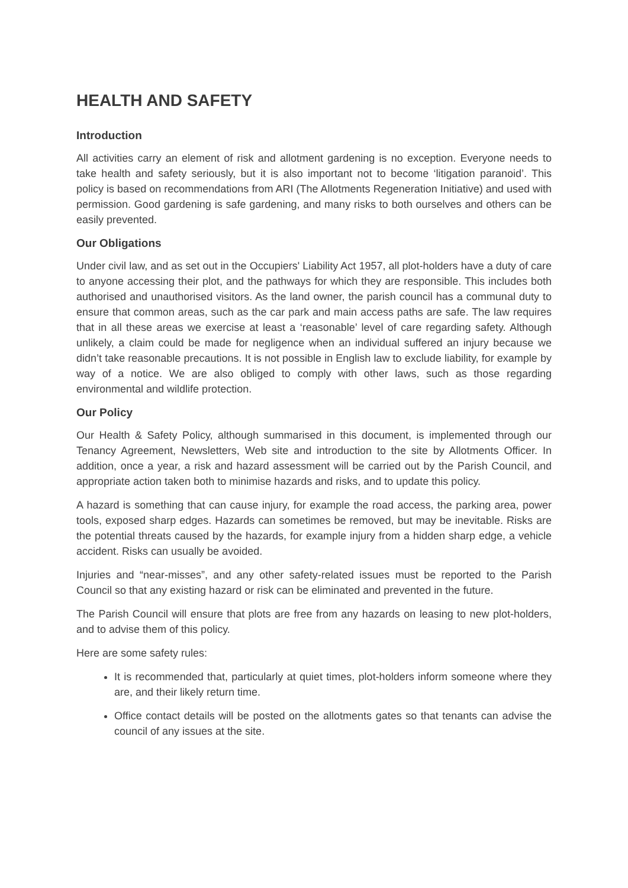HEALTH AND SAFETY
Introduction
All activities carry an element of risk and allotment gardening is no exception. Everyone needs to take health and safety seriously, but it is also important not to become ‘litigation paranoid’. This policy is based on recommendations from ARI (The Allotments Regeneration Initiative) and used with permission. Good gardening is safe gardening, and many risks to both ourselves and others can be easily prevented.
Our Obligations
Under civil law, and as set out in the Occupiers' Liability Act 1957, all plot-holders have a duty of care to anyone accessing their plot, and the pathways for which they are responsible. This includes both authorised and unauthorised visitors. As the land owner, the parish council has a communal duty to ensure that common areas, such as the car park and main access paths are safe. The law requires that in all these areas we exercise at least a ‘reasonable’ level of care regarding safety. Although unlikely, a claim could be made for negligence when an individual suffered an injury because we didn’t take reasonable precautions. It is not possible in English law to exclude liability, for example by way of a notice. We are also obliged to comply with other laws, such as those regarding environmental and wildlife protection.
Our Policy
Our Health & Safety Policy, although summarised in this document, is implemented through our Tenancy Agreement, Newsletters, Web site and introduction to the site by Allotments Officer. In addition, once a year, a risk and hazard assessment will be carried out by the Parish Council, and appropriate action taken both to minimise hazards and risks, and to update this policy.
A hazard is something that can cause injury, for example the road access, the parking area, power tools, exposed sharp edges. Hazards can sometimes be removed, but may be inevitable. Risks are the potential threats caused by the hazards, for example injury from a hidden sharp edge, a vehicle accident. Risks can usually be avoided.
Injuries and “near-misses”, and any other safety-related issues must be reported to the Parish Council so that any existing hazard or risk can be eliminated and prevented in the future.
The Parish Council will ensure that plots are free from any hazards on leasing to new plot-holders, and to advise them of this policy.
Here are some safety rules:
It is recommended that, particularly at quiet times, plot-holders inform someone where they are, and their likely return time.
Office contact details will be posted on the allotments gates so that tenants can advise the council of any issues at the site.